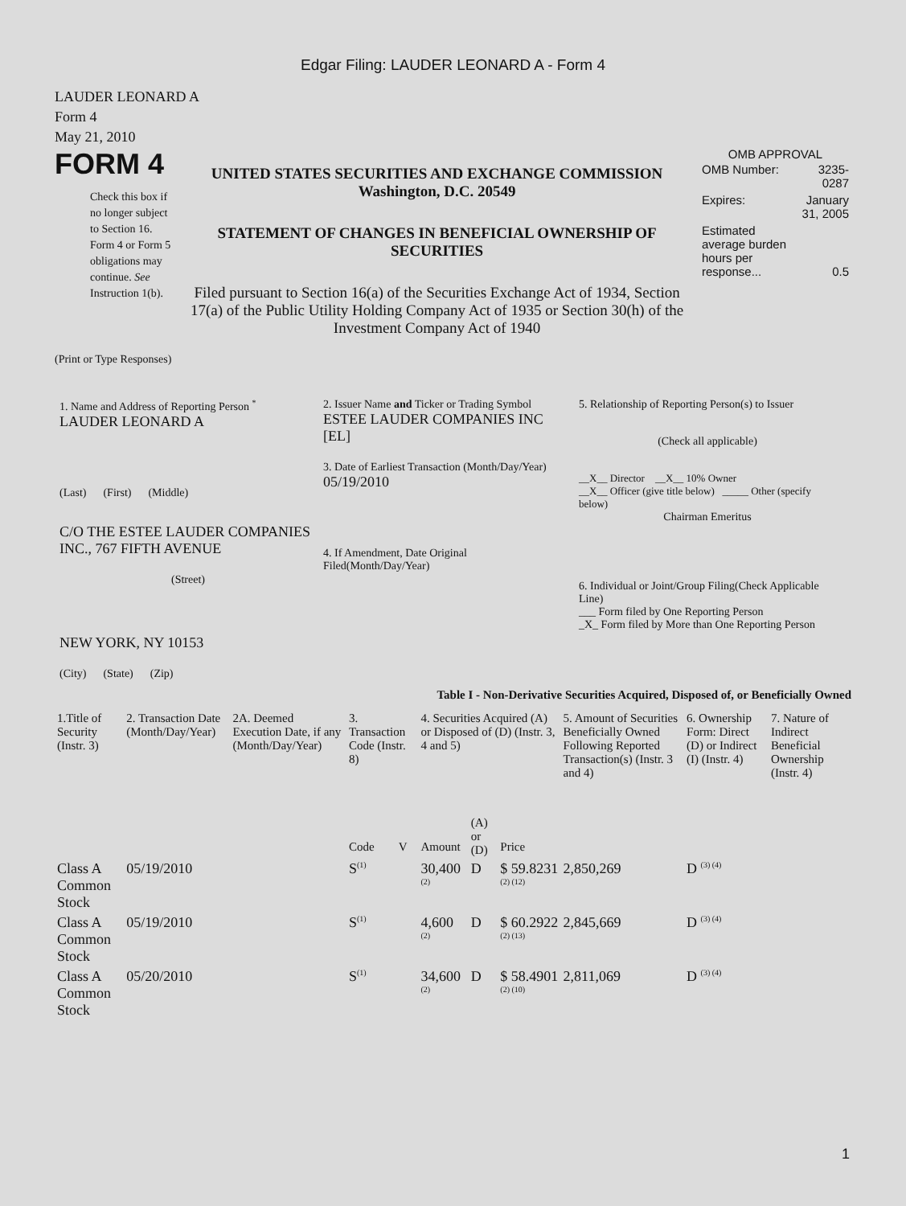Edgar Filing: LAUDER LEONARD A - Form 4
LAUDER LEONARD A
Form 4
May 21, 2010
FORM 4
Check this box if no longer subject to Section 16. Form 4 or Form 5 obligations may continue. See Instruction 1(b).
UNITED STATES SECURITIES AND EXCHANGE COMMISSION
Washington, D.C. 20549
STATEMENT OF CHANGES IN BENEFICIAL OWNERSHIP OF SECURITIES
Filed pursuant to Section 16(a) of the Securities Exchange Act of 1934, Section 17(a) of the Public Utility Holding Company Act of 1935 or Section 30(h) of the Investment Company Act of 1940
OMB APPROVAL
| OMB Number: | 3235-0287 |
| Expires: | January 31, 2005 |
| Estimated average burden hours per response... | 0.5 |
(Print or Type Responses)
1. Name and Address of Reporting Person <sup>*</sup>
LAUDER LEONARD A
(Last) (First) (Middle)
C/O THE ESTEE LAUDER COMPANIES INC., 767 FIFTH AVENUE
(Street)
NEW YORK, NY 10153
(City) (State) (Zip)
2. Issuer Name and Ticker or Trading Symbol
ESTEE LAUDER COMPANIES INC [EL]
3. Date of Earliest Transaction (Month/Day/Year)
05/19/2010
4. If Amendment, Date Original Filed(Month/Day/Year)
5. Relationship of Reporting Person(s) to Issuer
(Check all applicable)
__X__ Director __X__ 10% Owner
__X__ Officer (give title below) _____ Other (specify below)
Chairman Emeritus
6. Individual or Joint/Group Filing(Check Applicable Line)
___ Form filed by One Reporting Person
_X_ Form filed by More than One Reporting Person
Table I - Non-Derivative Securities Acquired, Disposed of, or Beneficially Owned
| 1.Title of Security (Instr. 3) | 2. Transaction Date (Month/Day/Year) | 2A. Deemed Execution Date, if any (Month/Day/Year) | 3. Transaction Code (Instr. 8) | | 4. Securities Acquired (A) or Disposed of (D) (Instr. 3, 4 and 5) | | | 5. Amount of Securities Beneficially Owned Following Reported Transaction(s) (Instr. 3 and 4) | 6. Ownership Form: Direct (D) or Indirect (I) (Instr. 4) | 7. Nature of Indirect Beneficial Ownership (Instr. 4) |
| --- | --- | --- | --- | --- | --- | --- | --- | --- | --- | --- |
| | | | Code | V | Amount | (A) or (D) | Price | | | |
| Class A Common Stock | 05/19/2010 | | S<sup>(1)</sup> | | 30,400 <sup>(2)</sup> | D | $ 59.8231 <sup>(2) (12)</sup> | 2,850,269 | D <sup>(3) (4)</sup> | |
| Class A Common Stock | 05/19/2010 | | S<sup>(1)</sup> | | 4,600 <sup>(2)</sup> | D | $ 60.2922 <sup>(2) (13)</sup> | 2,845,669 | D <sup>(3) (4)</sup> | |
| Class A Common Stock | 05/20/2010 | | S<sup>(1)</sup> | | 34,600 <sup>(2)</sup> | D | $ 58.4901 <sup>(2) (10)</sup> | 2,811,069 | D <sup>(3) (4)</sup> | |
1